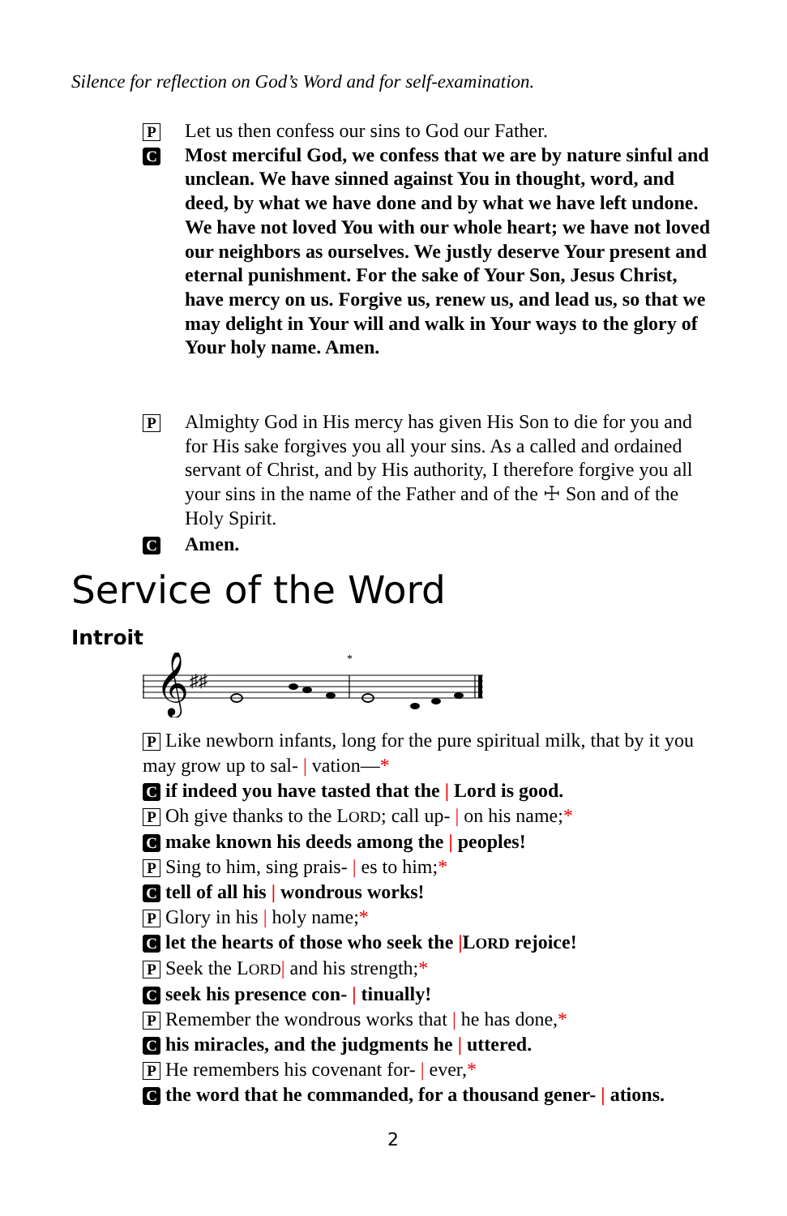Silence for reflection on God’s Word and for self-examination.
P Let us then confess our sins to God our Father.
C Most merciful God, we confess that we are by nature sinful and unclean. We have sinned against You in thought, word, and deed, by what we have done and by what we have left undone. We have not loved You with our whole heart; we have not loved our neighbors as ourselves. We justly deserve Your present and eternal punishment. For the sake of Your Son, Jesus Christ, have mercy on us. Forgive us, renew us, and lead us, so that we may delight in Your will and walk in Your ways to the glory of Your holy name. Amen.
P Almighty God in His mercy has given His Son to die for you and for His sake forgives you all your sins. As a called and ordained servant of Christ, and by His authority, I therefore forgive you all your sins in the name of the Father and of the ☩ Son and of the Holy Spirit.
C Amen.
Service of the Word
Introit
𝄞
♯♯
*
P Like newborn infants, long for the pure spiritual milk, that by it you may grow up to sal- | vation—*
C if indeed you have tasted that the | Lord is good.
P Oh give thanks to the LORD; call up- | on his name;*
C make known his deeds among the | peoples!
P Sing to him, sing prais- | es to him;*
C tell of all his | wondrous works!
P Glory in his | holy name;*
C let the hearts of those who seek the |LORD rejoice!
P Seek the LORD| and his strength;*
C seek his presence con- | tinually!
P Remember the wondrous works that | he has done,*
C his miracles, and the judgments he | uttered.
P He remembers his covenant for- | ever,*
C the word that he commanded, for a thousand gener- | ations.
2